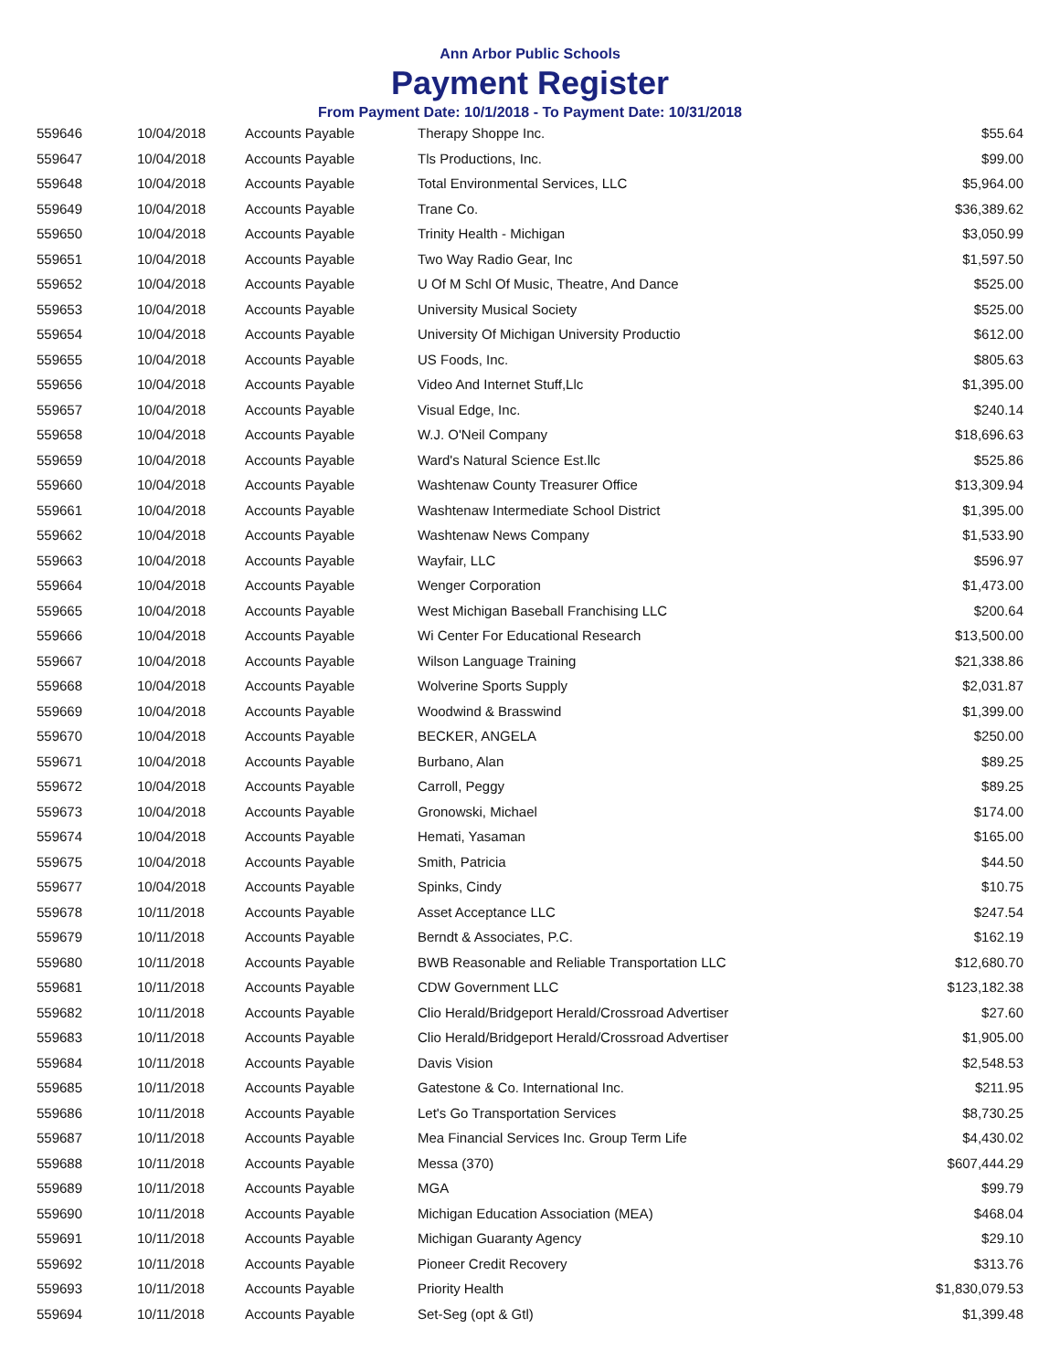Ann Arbor Public Schools
Payment Register
From Payment Date: 10/1/2018 - To Payment Date: 10/31/2018
| 559646 | 10/04/2018 | Accounts Payable | Therapy Shoppe Inc. | $55.64 |
| 559647 | 10/04/2018 | Accounts Payable | Tls Productions, Inc. | $99.00 |
| 559648 | 10/04/2018 | Accounts Payable | Total Environmental Services, LLC | $5,964.00 |
| 559649 | 10/04/2018 | Accounts Payable | Trane Co. | $36,389.62 |
| 559650 | 10/04/2018 | Accounts Payable | Trinity Health - Michigan | $3,050.99 |
| 559651 | 10/04/2018 | Accounts Payable | Two Way Radio Gear, Inc | $1,597.50 |
| 559652 | 10/04/2018 | Accounts Payable | U Of M Schl Of Music, Theatre, And Dance | $525.00 |
| 559653 | 10/04/2018 | Accounts Payable | University Musical Society | $525.00 |
| 559654 | 10/04/2018 | Accounts Payable | University Of Michigan University Productio | $612.00 |
| 559655 | 10/04/2018 | Accounts Payable | US Foods, Inc. | $805.63 |
| 559656 | 10/04/2018 | Accounts Payable | Video And Internet Stuff,Llc | $1,395.00 |
| 559657 | 10/04/2018 | Accounts Payable | Visual Edge, Inc. | $240.14 |
| 559658 | 10/04/2018 | Accounts Payable | W.J. O'Neil Company | $18,696.63 |
| 559659 | 10/04/2018 | Accounts Payable | Ward's Natural Science Est.llc | $525.86 |
| 559660 | 10/04/2018 | Accounts Payable | Washtenaw County Treasurer Office | $13,309.94 |
| 559661 | 10/04/2018 | Accounts Payable | Washtenaw Intermediate School District | $1,395.00 |
| 559662 | 10/04/2018 | Accounts Payable | Washtenaw News Company | $1,533.90 |
| 559663 | 10/04/2018 | Accounts Payable | Wayfair, LLC | $596.97 |
| 559664 | 10/04/2018 | Accounts Payable | Wenger Corporation | $1,473.00 |
| 559665 | 10/04/2018 | Accounts Payable | West Michigan Baseball Franchising LLC | $200.64 |
| 559666 | 10/04/2018 | Accounts Payable | Wi Center For Educational Research | $13,500.00 |
| 559667 | 10/04/2018 | Accounts Payable | Wilson Language Training | $21,338.86 |
| 559668 | 10/04/2018 | Accounts Payable | Wolverine Sports Supply | $2,031.87 |
| 559669 | 10/04/2018 | Accounts Payable | Woodwind & Brasswind | $1,399.00 |
| 559670 | 10/04/2018 | Accounts Payable | BECKER, ANGELA | $250.00 |
| 559671 | 10/04/2018 | Accounts Payable | Burbano, Alan | $89.25 |
| 559672 | 10/04/2018 | Accounts Payable | Carroll, Peggy | $89.25 |
| 559673 | 10/04/2018 | Accounts Payable | Gronowski, Michael | $174.00 |
| 559674 | 10/04/2018 | Accounts Payable | Hemati, Yasaman | $165.00 |
| 559675 | 10/04/2018 | Accounts Payable | Smith, Patricia | $44.50 |
| 559677 | 10/04/2018 | Accounts Payable | Spinks, Cindy | $10.75 |
| 559678 | 10/11/2018 | Accounts Payable | Asset Acceptance LLC | $247.54 |
| 559679 | 10/11/2018 | Accounts Payable | Berndt & Associates, P.C. | $162.19 |
| 559680 | 10/11/2018 | Accounts Payable | BWB Reasonable and Reliable Transportation LLC | $12,680.70 |
| 559681 | 10/11/2018 | Accounts Payable | CDW Government LLC | $123,182.38 |
| 559682 | 10/11/2018 | Accounts Payable | Clio Herald/Bridgeport Herald/Crossroad Advertiser | $27.60 |
| 559683 | 10/11/2018 | Accounts Payable | Clio Herald/Bridgeport Herald/Crossroad Advertiser | $1,905.00 |
| 559684 | 10/11/2018 | Accounts Payable | Davis Vision | $2,548.53 |
| 559685 | 10/11/2018 | Accounts Payable | Gatestone & Co. International Inc. | $211.95 |
| 559686 | 10/11/2018 | Accounts Payable | Let's Go Transportation Services | $8,730.25 |
| 559687 | 10/11/2018 | Accounts Payable | Mea Financial Services Inc. Group Term Life | $4,430.02 |
| 559688 | 10/11/2018 | Accounts Payable | Messa (370) | $607,444.29 |
| 559689 | 10/11/2018 | Accounts Payable | MGA | $99.79 |
| 559690 | 10/11/2018 | Accounts Payable | Michigan Education Association (MEA) | $468.04 |
| 559691 | 10/11/2018 | Accounts Payable | Michigan Guaranty Agency | $29.10 |
| 559692 | 10/11/2018 | Accounts Payable | Pioneer Credit Recovery | $313.76 |
| 559693 | 10/11/2018 | Accounts Payable | Priority Health | $1,830,079.53 |
| 559694 | 10/11/2018 | Accounts Payable | Set-Seg (opt & Gtl) | $1,399.48 |